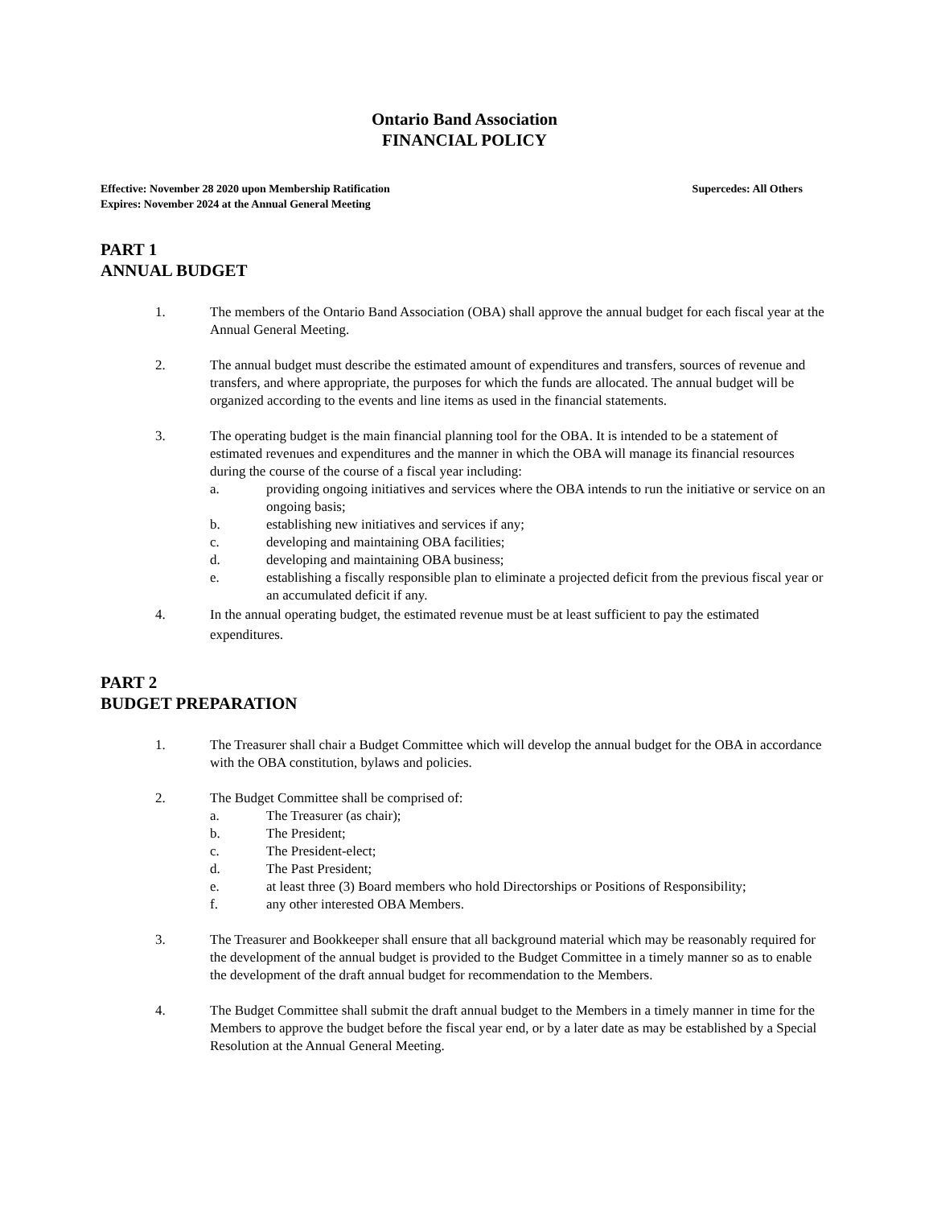Ontario Band Association
FINANCIAL POLICY
Effective: November 28 2020 upon Membership Ratification
Expires: November 2024 at the Annual General Meeting
Supercedes: All Others
PART 1
ANNUAL BUDGET
1. The members of the Ontario Band Association (OBA) shall approve the annual budget for each fiscal year at the Annual General Meeting.
2. The annual budget must describe the estimated amount of expenditures and transfers, sources of revenue and transfers, and where appropriate, the purposes for which the funds are allocated. The annual budget will be organized according to the events and line items as used in the financial statements.
3. The operating budget is the main financial planning tool for the OBA. It is intended to be a statement of estimated revenues and expenditures and the manner in which the OBA will manage its financial resources during the course of the course of a fiscal year including:
a. providing ongoing initiatives and services where the OBA intends to run the initiative or service on an ongoing basis;
b. establishing new initiatives and services if any;
c. developing and maintaining OBA facilities;
d. developing and maintaining OBA business;
e. establishing a fiscally responsible plan to eliminate a projected deficit from the previous fiscal year or an accumulated deficit if any.
4. In the annual operating budget, the estimated revenue must be at least sufficient to pay the estimated expenditures.
PART 2
BUDGET PREPARATION
1. The Treasurer shall chair a Budget Committee which will develop the annual budget for the OBA in accordance with the OBA constitution, bylaws and policies.
2. The Budget Committee shall be comprised of:
a. The Treasurer (as chair);
b. The President;
c. The President-elect;
d. The Past President;
e. at least three (3) Board members who hold Directorships or Positions of Responsibility;
f. any other interested OBA Members.
3. The Treasurer and Bookkeeper shall ensure that all background material which may be reasonably required for the development of the annual budget is provided to the Budget Committee in a timely manner so as to enable the development of the draft annual budget for recommendation to the Members.
4. The Budget Committee shall submit the draft annual budget to the Members in a timely manner in time for the Members to approve the budget before the fiscal year end, or by a later date as may be established by a Special Resolution at the Annual General Meeting.